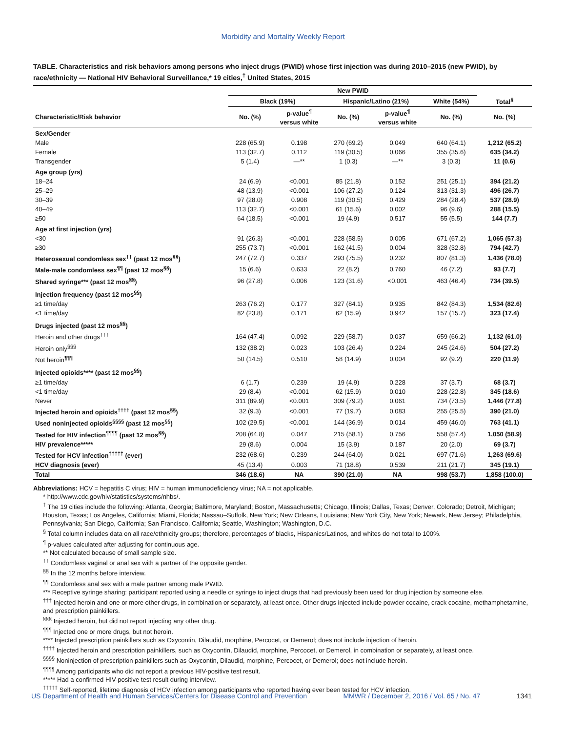Morbidity and Mortality Weekly Report
TABLE. Characteristics and risk behaviors among persons who inject drugs (PWID) whose first injection was during 2010–2015 (new PWID), by race/ethnicity — National HIV Behavioral Surveillance,* 19 cities,<sup>†</sup> United States, 2015
| | New PWID | | | | | |
| --- | --- | --- | --- | --- | --- | --- |
| | Black (19%) | | Hispanic/Latino (21%) | | White (54%) | Total<sup>§</sup> |
| Characteristic/Risk behavior | No. (%) | p-value<sup>¶</sup> versus white | No. (%) | p-value<sup>¶</sup> versus white | No. (%) | No. (%) |
| Sex/Gender | | | | | | |
| Male | 228 (65.9) | 0.198 | 270 (69.2) | 0.049 | 640 (64.1) | 1,212 (65.2) |
| Female | 113 (32.7) | 0.112 | 119 (30.5) | 0.066 | 355 (35.6) | 635 (34.2) |
| Transgender | 5 (1.4) | —** | 1 (0.3) | —** | 3 (0.3) | 11 (0.6) |
| Age group (yrs) | | | | | | |
| 18–24 | 24 (6.9) | <0.001 | 85 (21.8) | 0.152 | 251 (25.1) | 394 (21.2) |
| 25–29 | 48 (13.9) | <0.001 | 106 (27.2) | 0.124 | 313 (31.3) | 496 (26.7) |
| 30–39 | 97 (28.0) | 0.908 | 119 (30.5) | 0.429 | 284 (28.4) | 537 (28.9) |
| 40–49 | 113 (32.7) | <0.001 | 61 (15.6) | 0.002 | 96 (9.6) | 288 (15.5) |
| ≥50 | 64 (18.5) | <0.001 | 19 (4.9) | 0.517 | 55 (5.5) | 144 (7.7) |
| Age at first injection (yrs) | | | | | | |
| <30 | 91 (26.3) | <0.001 | 228 (58.5) | 0.005 | 671 (67.2) | 1,065 (57.3) |
| ≥30 | 255 (73.7) | <0.001 | 162 (41.5) | 0.004 | 328 (32.8) | 794 (42.7) |
| Heterosexual condomless sex<sup>††</sup> (past 12 mos<sup>§§</sup>) | 247 (72.7) | 0.337 | 293 (75.5) | 0.232 | 807 (81.3) | 1,436 (78.0) |
| Male-male condomless sex<sup>¶¶</sup> (past 12 mos<sup>§§</sup>) | 15 (6.6) | 0.633 | 22 (8.2) | 0.760 | 46 (7.2) | 93 (7.7) |
| Shared syringe*** (past 12 mos<sup>§§</sup>) | 96 (27.8) | 0.006 | 123 (31.6) | <0.001 | 463 (46.4) | 734 (39.5) |
| Injection frequency (past 12 mos<sup>§§</sup>) | | | | | | |
| ≥1 time/day | 263 (76.2) | 0.177 | 327 (84.1) | 0.935 | 842 (84.3) | 1,534 (82.6) |
| <1 time/day | 82 (23.8) | 0.171 | 62 (15.9) | 0.942 | 157 (15.7) | 323 (17.4) |
| Drugs injected (past 12 mos<sup>§§</sup>) | | | | | | |
| Heroin and other drugs<sup>†††</sup> | 164 (47.4) | 0.092 | 229 (58.7) | 0.037 | 659 (66.2) | 1,132 (61.0) |
| Heroin only<sup>§§§</sup> | 132 (38.2) | 0.023 | 103 (26.4) | 0.224 | 245 (24.6) | 504 (27.2) |
| Not heroin<sup>¶¶¶</sup> | 50 (14.5) | 0.510 | 58 (14.9) | 0.004 | 92 (9.2) | 220 (11.9) |
| Injected opioids**** (past 12 mos<sup>§§</sup>) | | | | | | |
| ≥1 time/day | 6 (1.7) | 0.239 | 19 (4.9) | 0.228 | 37 (3.7) | 68 (3.7) |
| <1 time/day | 29 (8.4) | <0.001 | 62 (15.9) | 0.010 | 228 (22.8) | 345 (18.6) |
| Never | 311 (89.9) | <0.001 | 309 (79.2) | 0.061 | 734 (73.5) | 1,446 (77.8) |
| Injected heroin and opioids<sup>††††</sup> (past 12 mos<sup>§§</sup>) | 32 (9.3) | <0.001 | 77 (19.7) | 0.083 | 255 (25.5) | 390 (21.0) |
| Used noninjected opioids<sup>§§§§</sup> (past 12 mos<sup>§§</sup>) | 102 (29.5) | <0.001 | 144 (36.9) | 0.014 | 459 (46.0) | 763 (41.1) |
| Tested for HIV infection<sup>¶¶¶¶</sup> (past 12 mos<sup>§§</sup>) | 208 (64.8) | 0.047 | 215 (58.1) | 0.756 | 558 (57.4) | 1,050 (58.9) |
| HIV prevalence***** | 29 (8.6) | 0.004 | 15 (3.9) | 0.187 | 20 (2.0) | 69 (3.7) |
| Tested for HCV infection<sup>†††††</sup> (ever) | 232 (68.6) | 0.239 | 244 (64.0) | 0.021 | 697 (71.6) | 1,263 (69.6) |
| HCV diagnosis (ever) | 45 (13.4) | 0.003 | 71 (18.8) | 0.539 | 211 (21.7) | 345 (19.1) |
| Total | 346 (18.6) | NA | 390 (21.0) | NA | 998 (53.7) | 1,858 (100.0) |
Abbreviations: HCV = hepatitis C virus; HIV = human immunodeficiency virus; NA = not applicable.
* http://www.cdc.gov/hiv/statistics/systems/nhbs/.
<sup>†</sup> The 19 cities include the following: Atlanta, Georgia; Baltimore, Maryland; Boston, Massachusetts; Chicago, Illinois; Dallas, Texas; Denver, Colorado; Detroit, Michigan; Houston, Texas; Los Angeles, California; Miami, Florida; Nassau–Suffolk, New York; New Orleans, Louisiana; New York City, New York; Newark, New Jersey; Philadelphia, Pennsylvania; San Diego, California; San Francisco, California; Seattle, Washington; Washington, D.C.
<sup>§</sup> Total column includes data on all race/ethnicity groups; therefore, percentages of blacks, Hispanics/Latinos, and whites do not total to 100%.
<sup>¶</sup> p-values calculated after adjusting for continuous age.
** Not calculated because of small sample size.
<sup>††</sup> Condomless vaginal or anal sex with a partner of the opposite gender.
<sup>§§</sup> In the 12 months before interview.
<sup>¶¶</sup> Condomless anal sex with a male partner among male PWID.
*** Receptive syringe sharing: participant reported using a needle or syringe to inject drugs that had previously been used for drug injection by someone else.
<sup>†††</sup> Injected heroin and one or more other drugs, in combination or separately, at least once. Other drugs injected include powder cocaine, crack cocaine, methamphetamine, and prescription painkillers.
<sup>§§§</sup> Injected heroin, but did not report injecting any other drug.
<sup>¶¶¶</sup> Injected one or more drugs, but not heroin.
**** Injected prescription painkillers such as Oxycontin, Dilaudid, morphine, Percocet, or Demerol; does not include injection of heroin.
<sup>††††</sup> Injected heroin and prescription painkillers, such as Oxycontin, Dilaudid, morphine, Percocet, or Demerol, in combination or separately, at least once.
<sup>§§§§</sup> Noninjection of prescription painkillers such as Oxycontin, Dilaudid, morphine, Percocet, or Demerol; does not include heroin.
<sup>¶¶¶¶</sup> Among participants who did not report a previous HIV-positive test result.
***** Had a confirmed HIV-positive test result during interview.
<sup>†††††</sup> Self-reported, lifetime diagnosis of HCV infection among participants who reported having ever been tested for HCV infection.
US Department of Health and Human Services/Centers for Disease Control and Prevention MMWR / December 2, 2016 / Vol. 65 / No. 47 1341